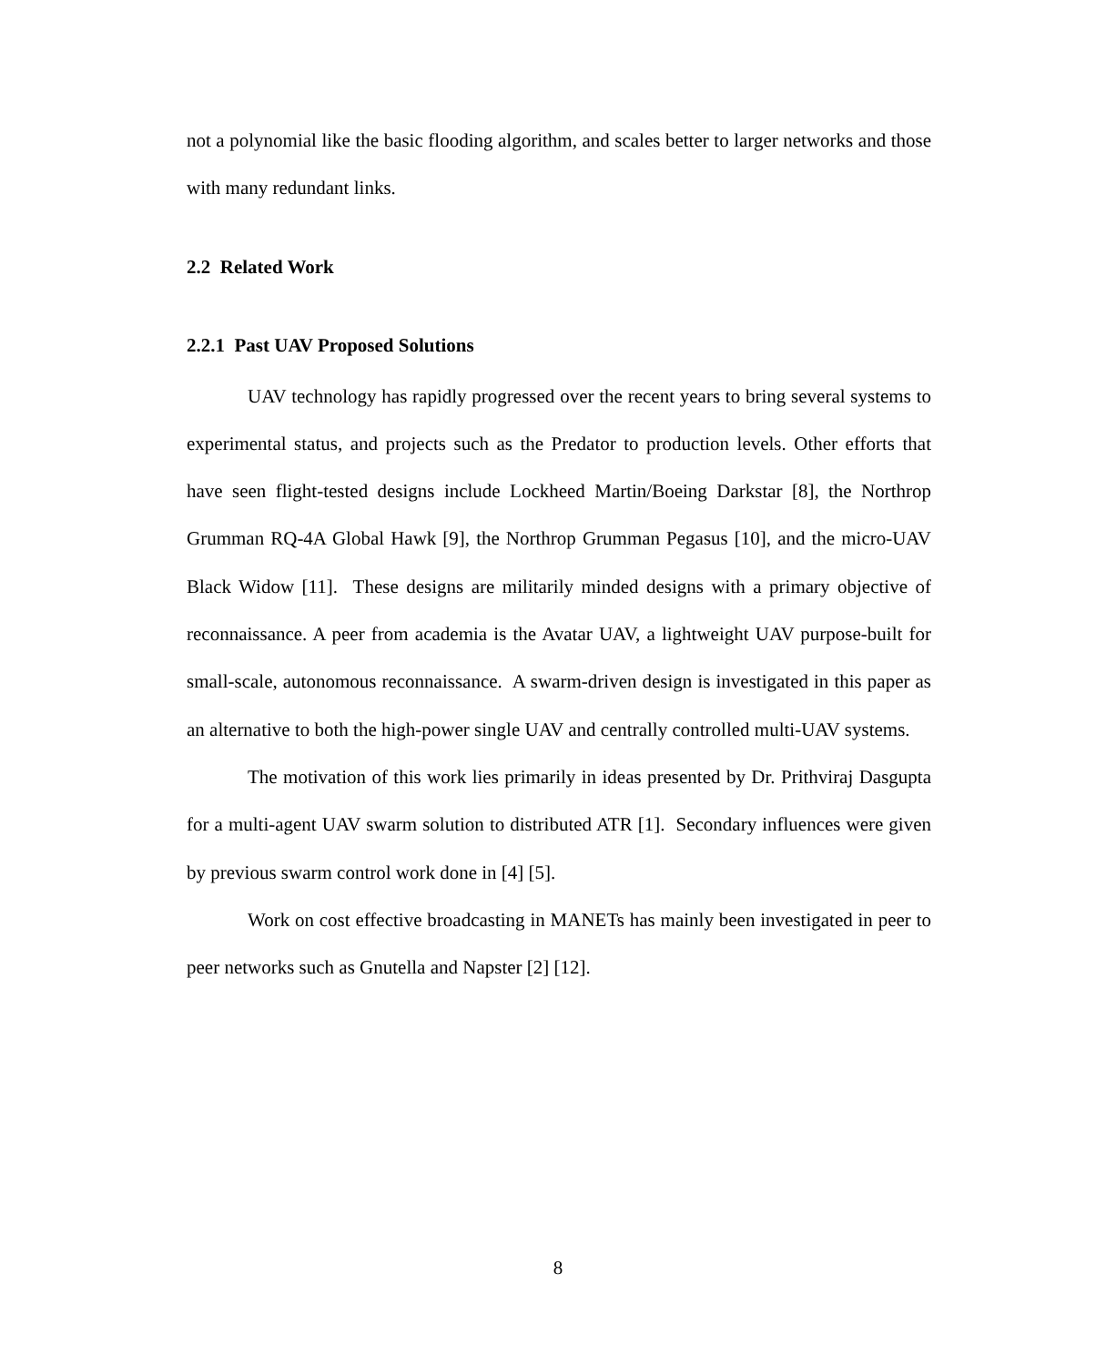not a polynomial like the basic flooding algorithm, and scales better to larger networks and those with many redundant links.
2.2 Related Work
2.2.1 Past UAV Proposed Solutions
UAV technology has rapidly progressed over the recent years to bring several systems to experimental status, and projects such as the Predator to production levels. Other efforts that have seen flight-tested designs include Lockheed Martin/Boeing Darkstar [8], the Northrop Grumman RQ-4A Global Hawk [9], the Northrop Grumman Pegasus [10], and the micro-UAV Black Widow [11]. These designs are militarily minded designs with a primary objective of reconnaissance. A peer from academia is the Avatar UAV, a lightweight UAV purpose-built for small-scale, autonomous reconnaissance. A swarm-driven design is investigated in this paper as an alternative to both the high-power single UAV and centrally controlled multi-UAV systems.
The motivation of this work lies primarily in ideas presented by Dr. Prithviraj Dasgupta for a multi-agent UAV swarm solution to distributed ATR [1]. Secondary influences were given by previous swarm control work done in [4] [5].
Work on cost effective broadcasting in MANETs has mainly been investigated in peer to peer networks such as Gnutella and Napster [2] [12].
8